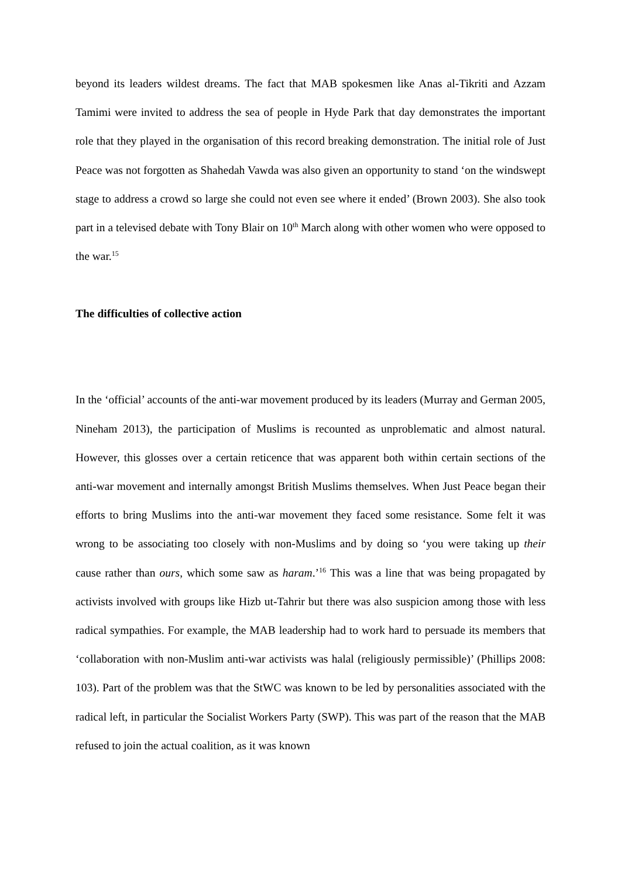beyond its leaders wildest dreams. The fact that MAB spokesmen like Anas al-Tikriti and Azzam Tamimi were invited to address the sea of people in Hyde Park that day demonstrates the important role that they played in the organisation of this record breaking demonstration. The initial role of Just Peace was not forgotten as Shahedah Vawda was also given an opportunity to stand ‘on the windswept stage to address a crowd so large she could not even see where it ended’ (Brown 2003). She also took part in a televised debate with Tony Blair on 10<sup>th</sup> March along with other women who were opposed to the war.<sup>15</sup>
The difficulties of collective action
In the ‘official’ accounts of the anti-war movement produced by its leaders (Murray and German 2005, Nineham 2013), the participation of Muslims is recounted as unproblematic and almost natural. However, this glosses over a certain reticence that was apparent both within certain sections of the anti-war movement and internally amongst British Muslims themselves. When Just Peace began their efforts to bring Muslims into the anti-war movement they faced some resistance. Some felt it was wrong to be associating too closely with non-Muslims and by doing so ‘you were taking up their cause rather than ours, which some saw as haram.’<sup>16</sup> This was a line that was being propagated by activists involved with groups like Hizb ut-Tahrir but there was also suspicion among those with less radical sympathies. For example, the MAB leadership had to work hard to persuade its members that ‘collaboration with non-Muslim anti-war activists was halal (religiously permissible)’ (Phillips 2008: 103). Part of the problem was that the StWC was known to be led by personalities associated with the radical left, in particular the Socialist Workers Party (SWP). This was part of the reason that the MAB refused to join the actual coalition, as it was known